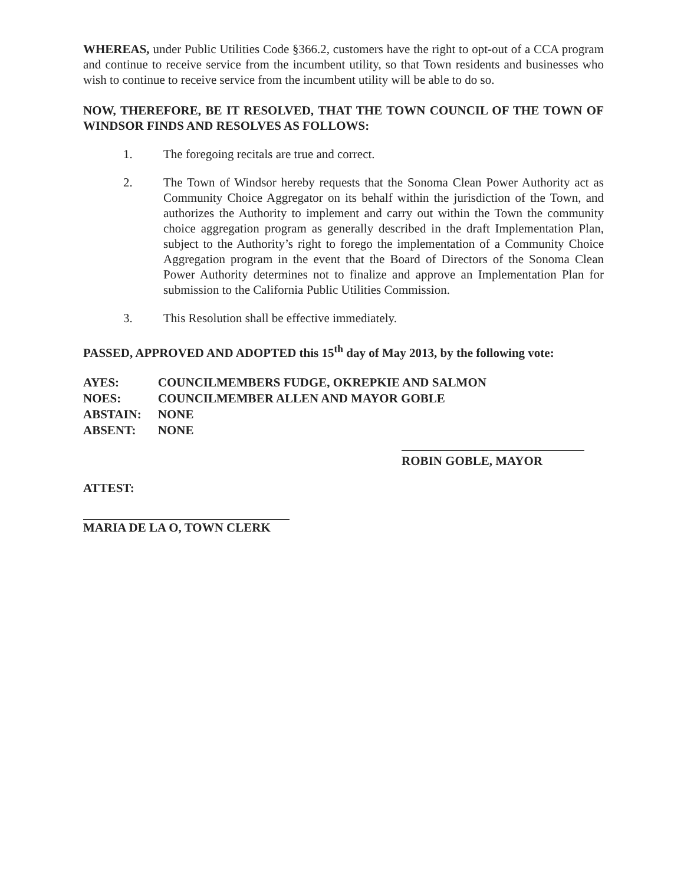WHEREAS, under Public Utilities Code §366.2, customers have the right to opt-out of a CCA program and continue to receive service from the incumbent utility, so that Town residents and businesses who wish to continue to receive service from the incumbent utility will be able to do so.
NOW, THEREFORE, BE IT RESOLVED, THAT THE TOWN COUNCIL OF THE TOWN OF WINDSOR FINDS AND RESOLVES AS FOLLOWS:
1. The foregoing recitals are true and correct.
2. The Town of Windsor hereby requests that the Sonoma Clean Power Authority act as Community Choice Aggregator on its behalf within the jurisdiction of the Town, and authorizes the Authority to implement and carry out within the Town the community choice aggregation program as generally described in the draft Implementation Plan, subject to the Authority’s right to forego the implementation of a Community Choice Aggregation program in the event that the Board of Directors of the Sonoma Clean Power Authority determines not to finalize and approve an Implementation Plan for submission to the California Public Utilities Commission.
3. This Resolution shall be effective immediately.
PASSED, APPROVED AND ADOPTED this 15<sup>th</sup> day of May 2013, by the following vote:
| AYES: | COUNCILMEMBERS FUDGE, OKREPKIE AND SALMON |
| NOES: | COUNCILMEMBER ALLEN AND MAYOR GOBLE |
| ABSTAIN: | NONE |
| ABSENT: | NONE |
ROBIN GOBLE, MAYOR
ATTEST:
MARIA DE LA O, TOWN CLERK